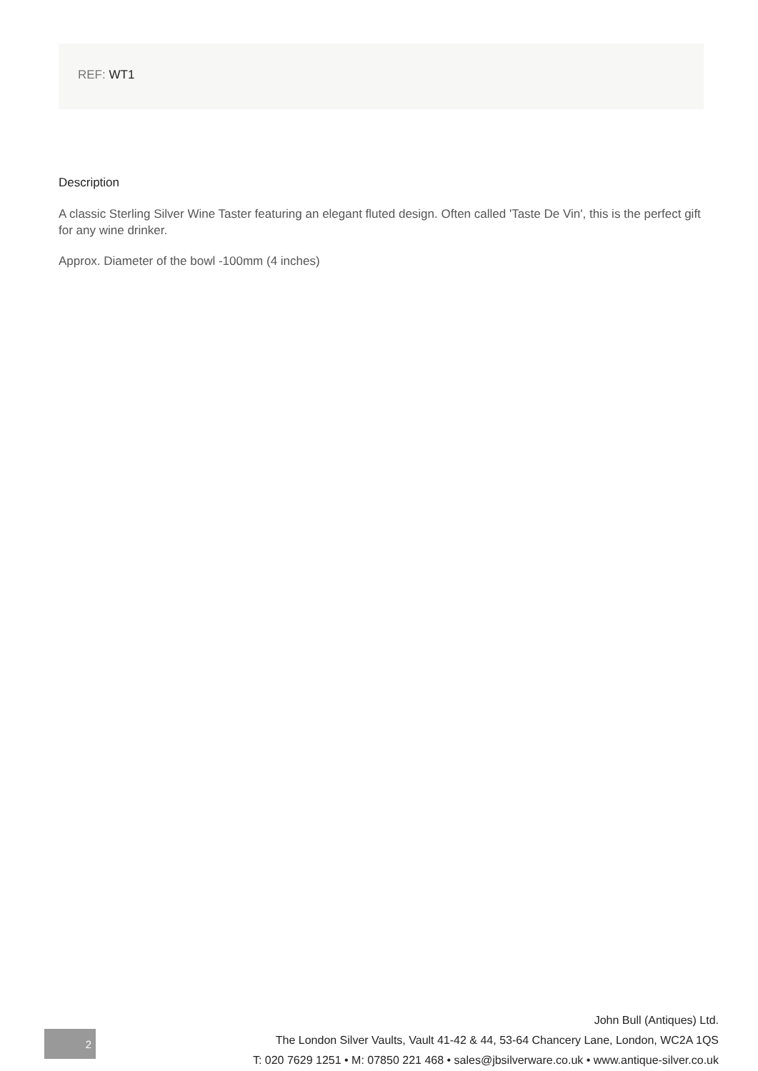REF: WT1
Description
A classic Sterling Silver Wine Taster featuring an elegant fluted design. Often called 'Taste De Vin', this is the perfect gift for any wine drinker.
Approx. Diameter of the bowl -100mm (4 inches)
2
John Bull (Antiques) Ltd.
The London Silver Vaults, Vault 41-42 & 44, 53-64 Chancery Lane, London, WC2A 1QS
T: 020 7629 1251 • M: 07850 221 468 • sales@jbsilverware.co.uk • www.antique-silver.co.uk